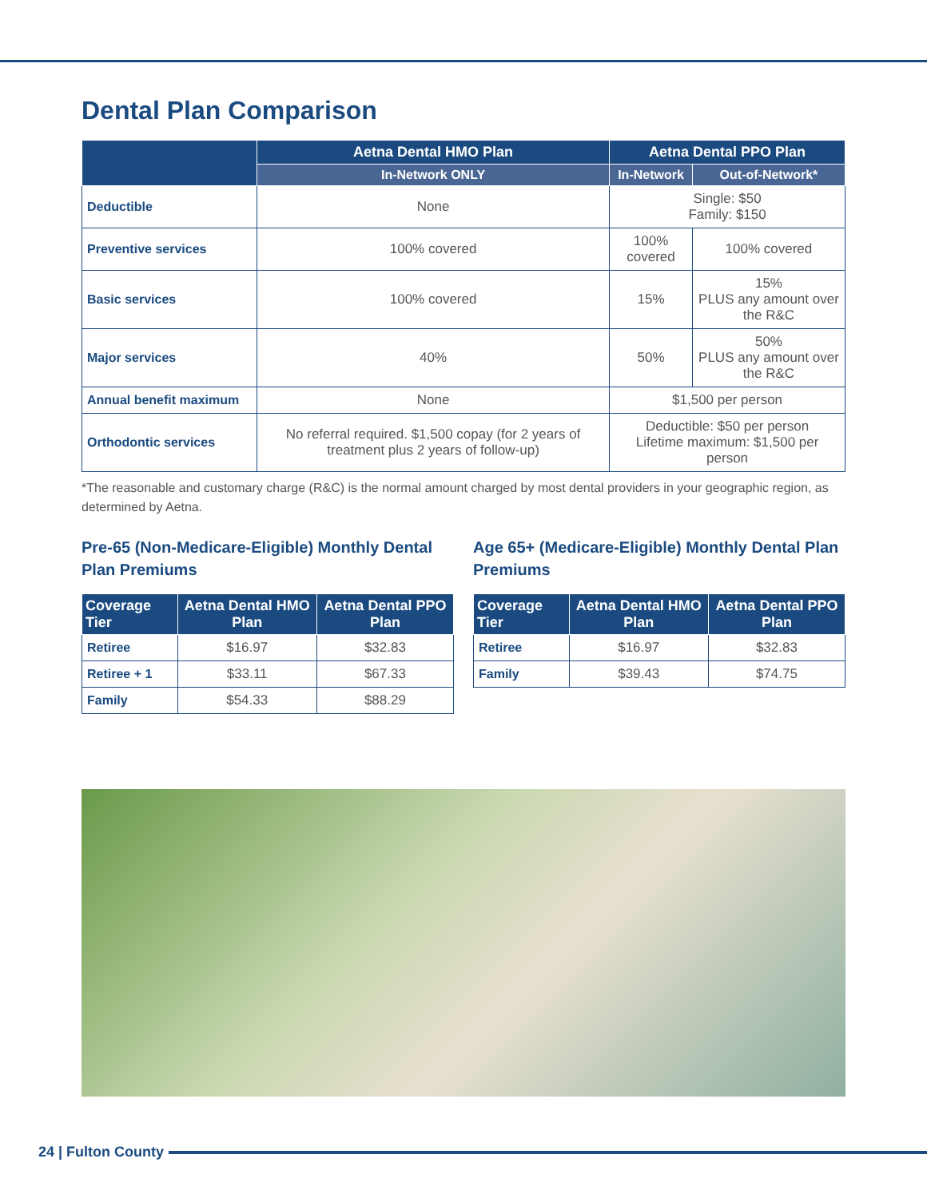Dental Plan Comparison
| | Aetna Dental HMO Plan | Aetna Dental PPO Plan | |
| --- | --- | --- | --- |
| | In-Network ONLY | In-Network | Out-of-Network* |
| Deductible | None | Single: $50 Family: $150 | |
| Preventive services | 100% covered | 100% covered | 100% covered |
| Basic services | 100% covered | 15% | 15% PLUS any amount over the R&C |
| Major services | 40% | 50% | 50% PLUS any amount over the R&C |
| Annual benefit maximum | None | $1,500 per person | |
| Orthodontic services | No referral required. $1,500 copay (for 2 years of treatment plus 2 years of follow-up) | Deductible: $50 per person Lifetime maximum: $1,500 per person | |
*The reasonable and customary charge (R&C) is the normal amount charged by most dental providers in your geographic region, as determined by Aetna.
Pre-65 (Non-Medicare-Eligible) Monthly Dental Plan Premiums
| Coverage Tier | Aetna Dental HMO Plan | Aetna Dental PPO Plan |
| --- | --- | --- |
| Retiree | $16.97 | $32.83 |
| Retiree + 1 | $33.11 | $67.33 |
| Family | $54.33 | $88.29 |
Age 65+ (Medicare-Eligible) Monthly Dental Plan Premiums
| Coverage Tier | Aetna Dental HMO Plan | Aetna Dental PPO Plan |
| --- | --- | --- |
| Retiree | $16.97 | $32.83 |
| Family | $39.43 | $74.75 |
24 | Fulton County